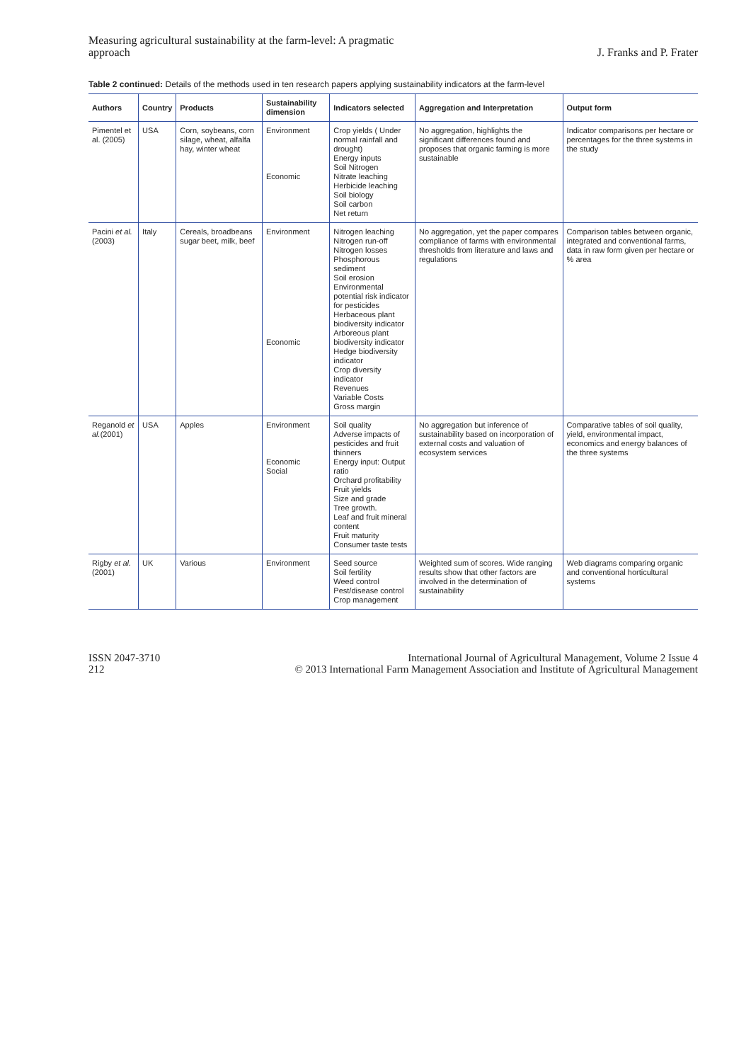Measuring agricultural sustainability at the farm-level: A pragmatic
approach
J. Franks and P. Frater
Table 2 continued: Details of the methods used in ten research papers applying sustainability indicators at the farm-level
| Authors | Country | Products | Sustainability dimension | Indicators selected | Aggregation and Interpretation | Output form |
| --- | --- | --- | --- | --- | --- | --- |
| Pimentel et al. (2005) | USA | Corn, soybeans, corn silage, wheat, alfalfa hay, winter wheat | Environment Economic | Crop yields ( Under normal rainfall and drought) Energy inputs Soil Nitrogen Nitrate leaching Herbicide leaching Soil biology Soil carbon Net return | No aggregation, highlights the significant differences found and proposes that organic farming is more sustainable | Indicator comparisons per hectare or percentages for the three systems in the study |
| Pacini et al. (2003) | Italy | Cereals, broadbeans sugar beet, milk, beef | Environment Economic | Nitrogen leaching Nitrogen run-off Nitrogen losses Phosphorous sediment Soil erosion Environmental potential risk indicator for pesticides Herbaceous plant biodiversity indicator Arboreous plant biodiversity indicator Hedge biodiversity indicator Crop diversity indicator Revenues Variable Costs Gross margin | No aggregation, yet the paper compares compliance of farms with environmental thresholds from literature and laws and regulations | Comparison tables between organic, integrated and conventional farms, data in raw form given per hectare or % area |
| Reganold et al. (2001) | USA | Apples | Environment Economic Social | Soil quality Adverse impacts of pesticides and fruit thinners Energy input: Output ratio Orchard profitability Fruit yields Size and grade Tree growth. Leaf and fruit mineral content Fruit maturity Consumer taste tests | No aggregation but inference of sustainability based on incorporation of external costs and valuation of ecosystem services | Comparative tables of soil quality, yield, environmental impact, economics and energy balances of the three systems |
| Rigby et al. (2001) | UK | Various | Environment | Seed source Soil fertility Weed control Pest/disease control Crop management | Weighted sum of scores. Wide ranging results show that other factors are involved in the determination of sustainability | Web diagrams comparing organic and conventional horticultural systems |
ISSN 2047-3710
212
International Journal of Agricultural Management, Volume 2 Issue 4
© 2013 International Farm Management Association and Institute of Agricultural Management